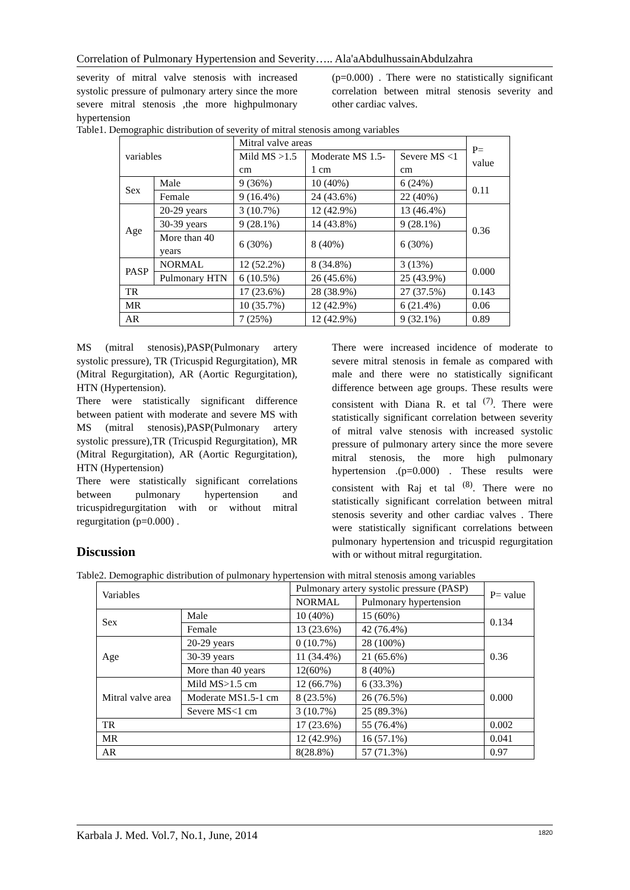Correlation of Pulmonary Hypertension and Severity….. Ala'aAbdulhussainAbdulzahra
severity of mitral valve stenosis with increased systolic pressure of pulmonary artery since the more severe mitral stenosis ,the more highpulmonary hypertension
(p=0.000) . There were no statistically significant correlation between mitral stenosis severity and other cardiac valves.
Table1. Demographic distribution of severity of mitral stenosis among variables
| variables | | Mitral valve areas | | | P= value |
| --- | --- | --- | --- | --- | --- |
| | | Mild MS >1.5 cm | Moderate MS 1.5-1 cm | Severe MS <1 cm | |
| Sex | Male | 9 (36%) | 10 (40%) | 6 (24%) | 0.11 |
| | Female | 9 (16.4%) | 24 (43.6%) | 22 (40%) | |
| Age | 20-29 years | 3 (10.7%) | 12 (42.9%) | 13 (46.4%) | 0.36 |
| | 30-39 years | 9 (28.1%) | 14 (43.8%) | 9 (28.1%) | |
| | More than 40 years | 6 (30%) | 8 (40%) | 6 (30%) | |
| PASP | NORMAL | 12 (52.2%) | 8 (34.8%) | 3 (13%) | 0.000 |
| | Pulmonary HTN | 6 (10.5%) | 26 (45.6%) | 25 (43.9%) | |
| TR | | 17 (23.6%) | 28 (38.9%) | 27 (37.5%) | 0.143 |
| MR | | 10 (35.7%) | 12 (42.9%) | 6 (21.4%) | 0.06 |
| AR | | 7 (25%) | 12 (42.9%) | 9 (32.1%) | 0.89 |
MS (mitral stenosis),PASP(Pulmonary artery systolic pressure), TR (Tricuspid Regurgitation), MR (Mitral Regurgitation), AR (Aortic Regurgitation), HTN (Hypertension).
There were statistically significant difference between patient with moderate and severe MS with MS (mitral stenosis),PASP(Pulmonary artery systolic pressure),TR (Tricuspid Regurgitation), MR (Mitral Regurgitation), AR (Aortic Regurgitation), HTN (Hypertension)
There were statistically significant correlations between pulmonary hypertension and tricuspidregurgitation with or without mitral regurgitation (p=0.000) .
Discussion
There were increased incidence of moderate to severe mitral stenosis in female as compared with male and there were no statistically significant difference between age groups. These results were consistent with Diana R. et tal <sup>(7)</sup>. There were statistically significant correlation between severity of mitral valve stenosis with increased systolic pressure of pulmonary artery since the more severe mitral stenosis, the more high pulmonary hypertension .(p=0.000) . These results were consistent with Raj et tal <sup>(8)</sup>. There were no statistically significant correlation between mitral stenosis severity and other cardiac valves . There were statistically significant correlations between pulmonary hypertension and tricuspid regurgitation with or without mitral regurgitation.
Table2. Demographic distribution of pulmonary hypertension with mitral stenosis among variables
| Variables | | Pulmonary artery systolic pressure (PASP) | | P= value |
| --- | --- | --- | --- | --- |
| | | NORMAL | Pulmonary hypertension | |
| Sex | Male | 10 (40%) | 15 (60%) | 0.134 |
| | Female | 13 (23.6%) | 42 (76.4%) | |
| Age | 20-29 years | 0 (10.7%) | 28 (100%) | 0.36 |
| | 30-39 years | 11 (34.4%) | 21 (65.6%) | |
| | More than 40 years | 12(60%) | 8 (40%) | |
| Mitral valve area | Mild MS>1.5 cm | 12 (66.7%) | 6 (33.3%) | 0.000 |
| | Moderate MS1.5-1 cm | 8 (23.5%) | 26 (76.5%) | |
| | Severe MS<1 cm | 3 (10.7%) | 25 (89.3%) | |
| TR | | 17 (23.6%) | 55 (76.4%) | 0.002 |
| MR | | 12 (42.9%) | 16 (57.1%) | 0.041 |
| AR | | 8(28.8%) | 57 (71.3%) | 0.97 |
Karbala J. Med. Vol.7, No.1, June, 2014 1820